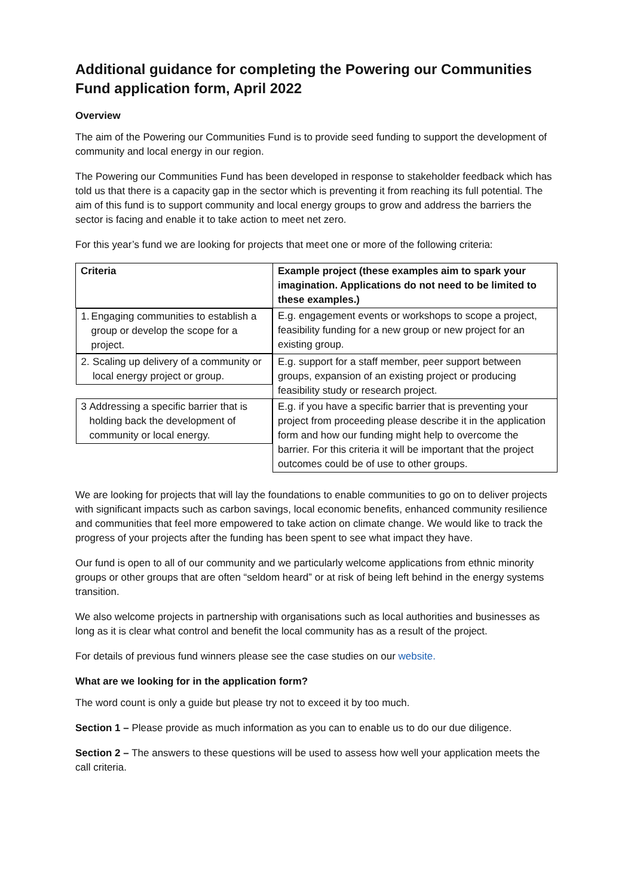Additional guidance for completing the Powering our Communities Fund application form, April 2022
Overview
The aim of the Powering our Communities Fund is to provide seed funding to support the development of community and local energy in our region.
The Powering our Communities Fund has been developed in response to stakeholder feedback which has told us that there is a capacity gap in the sector which is preventing it from reaching its full potential. The aim of this fund is to support community and local energy groups to grow and address the barriers the sector is facing and enable it to take action to meet net zero.
For this year’s fund we are looking for projects that meet one or more of the following criteria:
| Criteria | Example project (these examples aim to spark your imagination. Applications do not need to be limited to these examples.) |
| --- | --- |
| 1. Engaging communities to establish a group or develop the scope for a project. | E.g. engagement events or workshops to scope a project, feasibility funding for a new group or new project for an existing group. |
| 2. Scaling up delivery of a community or local energy project or group. | E.g. support for a staff member, peer support between groups, expansion of an existing project or producing feasibility study or research project. |
| 3 Addressing a specific barrier that is holding back the development of community or local energy. | E.g. if you have a specific barrier that is preventing your project from proceeding please describe it in the application form and how our funding might help to overcome the barrier. For this criteria it will be important that the project outcomes could be of use to other groups. |
We are looking for projects that will lay the foundations to enable communities to go on to deliver projects with significant impacts such as carbon savings, local economic benefits, enhanced community resilience and communities that feel more empowered to take action on climate change. We would like to track the progress of your projects after the funding has been spent to see what impact they have.
Our fund is open to all of our community and we particularly welcome applications from ethnic minority groups or other groups that are often “seldom heard” or at risk of being left behind in the energy systems transition.
We also welcome projects in partnership with organisations such as local authorities and businesses as long as it is clear what control and benefit the local community has as a result of the project.
For details of previous fund winners please see the case studies on our website.
What are we looking for in the application form?
The word count is only a guide but please try not to exceed it by too much.
Section 1 – Please provide as much information as you can to enable us to do our due diligence.
Section 2 – The answers to these questions will be used to assess how well your application meets the call criteria.